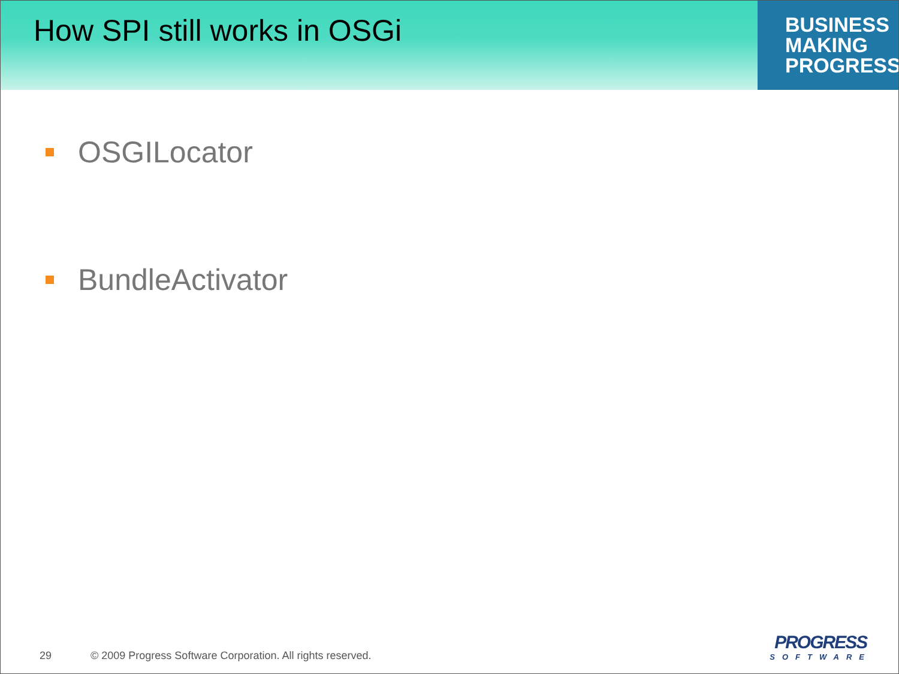How SPI still works in OSGi
BUSINESS
MAKING
PROGRESS
OSGILocator
BundleActivator
29 © 2009 Progress Software Corporation. All rights reserved.
PROGRESS
SOFTWARE